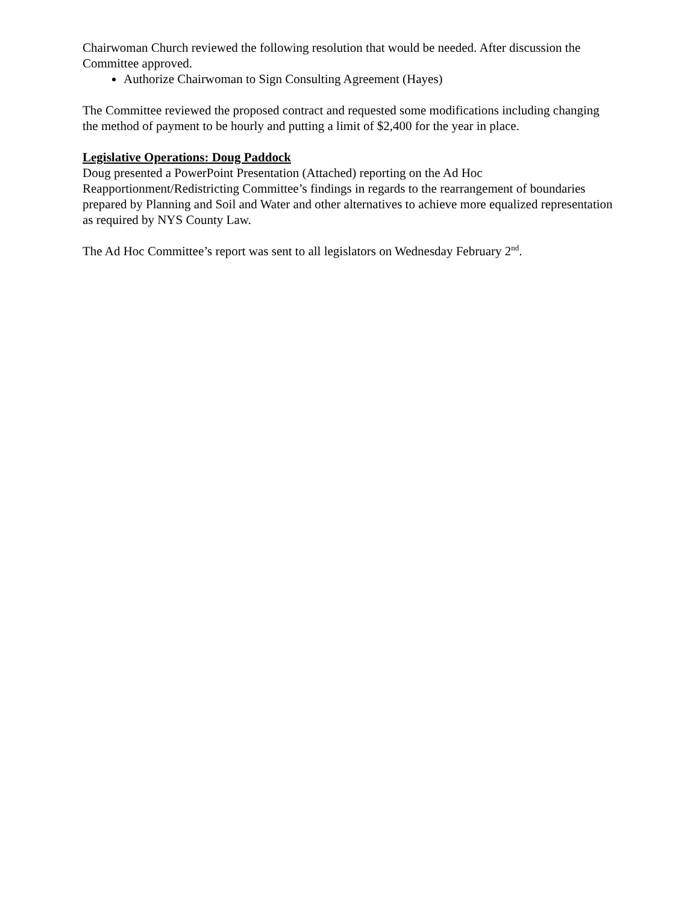Chairwoman Church reviewed the following resolution that would be needed. After discussion the Committee approved.
Authorize Chairwoman to Sign Consulting Agreement (Hayes)
The Committee reviewed the proposed contract and requested some modifications including changing the method of payment to be hourly and putting a limit of $2,400 for the year in place.
Legislative Operations: Doug Paddock
Doug presented a PowerPoint Presentation (Attached) reporting on the Ad Hoc Reapportionment/Redistricting Committee’s findings in regards to the rearrangement of boundaries prepared by Planning and Soil and Water and other alternatives to achieve more equalized representation as required by NYS County Law.
The Ad Hoc Committee’s report was sent to all legislators on Wednesday February 2<sup>nd</sup>.